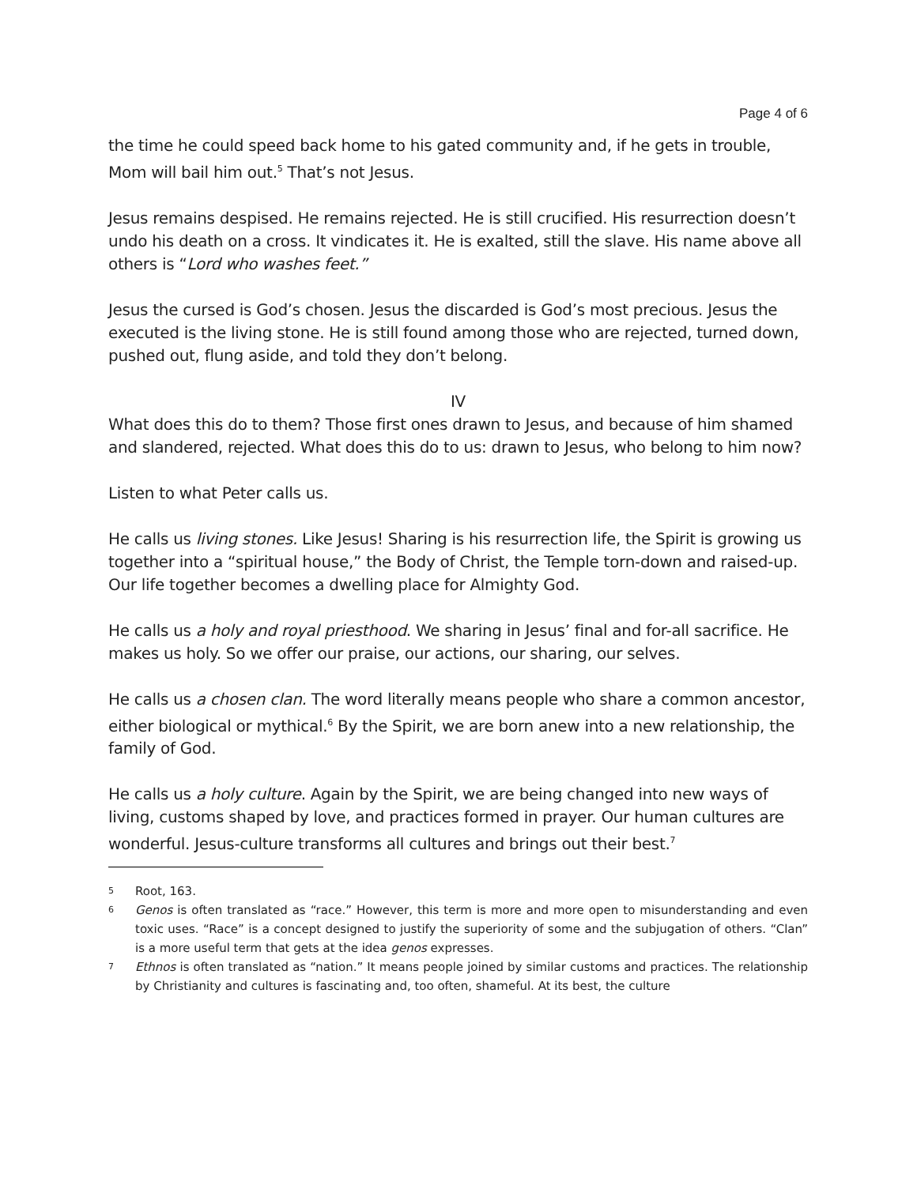Page 4 of 6
the time he could speed back home to his gated community and, if he gets in trouble, Mom will bail him out.<sup>5</sup> That’s not Jesus.
Jesus remains despised. He remains rejected. He is still crucified. His resurrection doesn’t undo his death on a cross. It vindicates it. He is exalted, still the slave. His name above all others is “Lord who washes feet.”
Jesus the cursed is God’s chosen. Jesus the discarded is God’s most precious. Jesus the executed is the living stone. He is still found among those who are rejected, turned down, pushed out, flung aside, and told they don’t belong.
IV
What does this do to them? Those first ones drawn to Jesus, and because of him shamed and slandered, rejected. What does this do to us: drawn to Jesus, who belong to him now?
Listen to what Peter calls us.
He calls us living stones. Like Jesus! Sharing is his resurrection life, the Spirit is growing us together into a “spiritual house,” the Body of Christ, the Temple torn-down and raised-up. Our life together becomes a dwelling place for Almighty God.
He calls us a holy and royal priesthood. We sharing in Jesus’ final and for-all sacrifice. He makes us holy. So we offer our praise, our actions, our sharing, our selves.
He calls us a chosen clan. The word literally means people who share a common ancestor, either biological or mythical.<sup>6</sup> By the Spirit, we are born anew into a new relationship, the family of God.
He calls us a holy culture. Again by the Spirit, we are being changed into new ways of living, customs shaped by love, and practices formed in prayer. Our human cultures are wonderful. Jesus-culture transforms all cultures and brings out their best.<sup>7</sup>
5 Root, 163.
6 Genos is often translated as “race.” However, this term is more and more open to misunderstanding and even toxic uses. “Race” is a concept designed to justify the superiority of some and the subjugation of others. “Clan” is a more useful term that gets at the idea genos expresses.
7 Ethnos is often translated as “nation.” It means people joined by similar customs and practices. The relationship by Christianity and cultures is fascinating and, too often, shameful. At its best, the culture